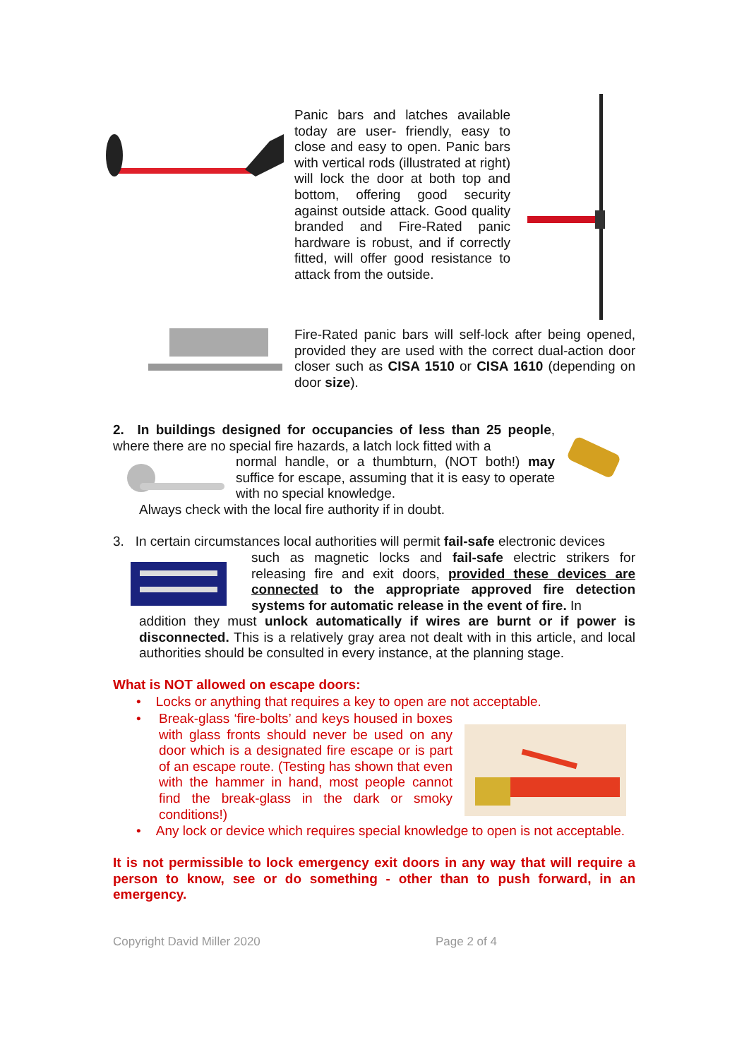Panic bars and latches available today are user- friendly, easy to close and easy to open. Panic bars with vertical rods (illustrated at right) will lock the door at both top and bottom, offering good security against outside attack. Good quality branded and Fire-Rated panic hardware is robust, and if correctly fitted, will offer good resistance to attack from the outside.
Fire-Rated panic bars will self-lock after being opened, provided they are used with the correct dual-action door closer such as CISA 1510 or CISA 1610 (depending on door size).
2. In buildings designed for occupancies of less than 25 people, where there are no special fire hazards, a latch lock fitted with a
normal handle, or a thumbturn, (NOT both!) may suffice for escape, assuming that it is easy to operate with no special knowledge.
Always check with the local fire authority if in doubt.
3. In certain circumstances local authorities will permit fail-safe electronic devices
such as magnetic locks and fail-safe electric strikers for releasing fire and exit doors, provided these devices are connected to the appropriate approved fire detection systems for automatic release in the event of fire. In
addition they must unlock automatically if wires are burnt or if power is disconnected. This is a relatively gray area not dealt with in this article, and local authorities should be consulted in every instance, at the planning stage.
What is NOT allowed on escape doors:
• Locks or anything that requires a key to open are not acceptable.
•
Break-glass ‘fire-bolts’ and keys housed in boxes with glass fronts should never be used on any door which is a designated fire escape or is part of an escape route. (Testing has shown that even with the hammer in hand, most people cannot find the break-glass in the dark or smoky conditions!)
• Any lock or device which requires special knowledge to open is not acceptable.
It is not permissible to lock emergency exit doors in any way that will require a person to know, see or do something - other than to push forward, in an emergency.
Copyright David Miller 2020 Page 2 of 4